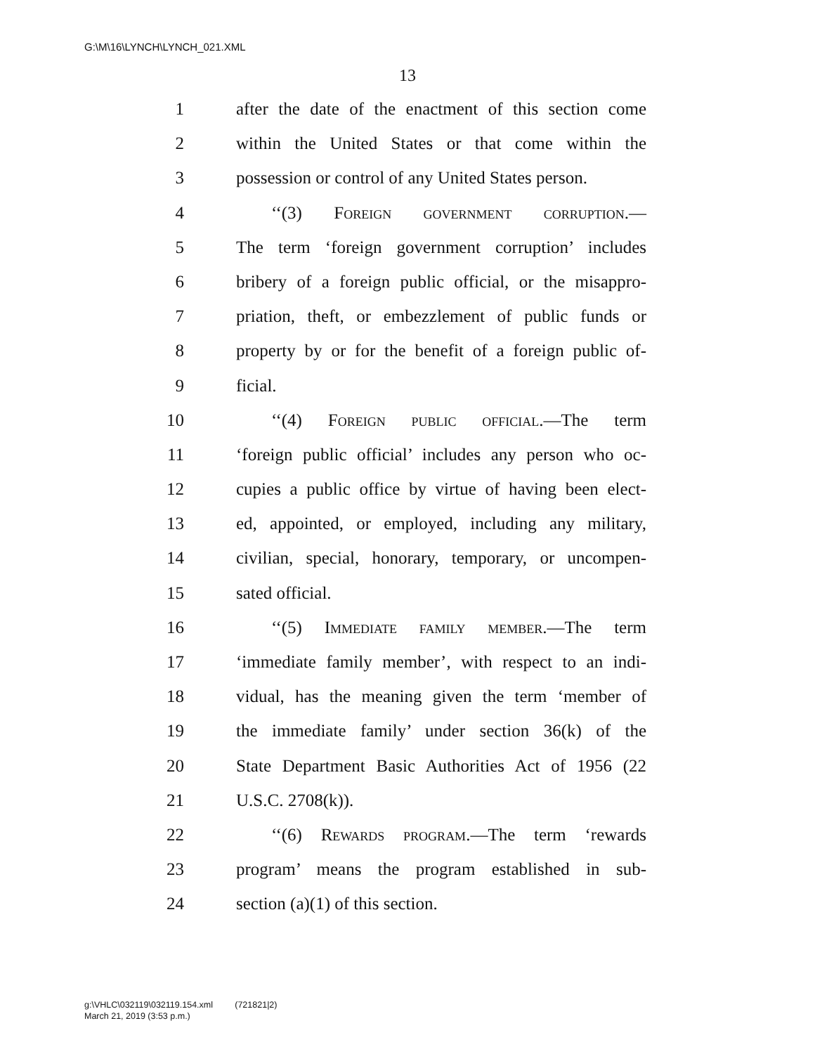G:\M\16\LYNCH\LYNCH_021.XML
13
1 after the date of the enactment of this section come
2 within the United States or that come within the
3 possession or control of any United States person.
4 ‘‘(3) Foreign government corruption.—
5 The term ‘foreign government corruption’ includes
6 bribery of a foreign public official, or the misappro-
7 priation, theft, or embezzlement of public funds or
8 property by or for the benefit of a foreign public of-
9 ficial.
10 ‘‘(4) Foreign public official.—The term
11 ‘foreign public official’ includes any person who oc-
12 cupies a public office by virtue of having been elect-
13 ed, appointed, or employed, including any military,
14 civilian, special, honorary, temporary, or uncompen-
15 sated official.
16 ‘‘(5) Immediate family member.—The term
17 ‘immediate family member’, with respect to an indi-
18 vidual, has the meaning given the term ‘member of
19 the immediate family’ under section 36(k) of the
20 State Department Basic Authorities Act of 1956 (22
21 U.S.C. 2708(k)).
22 ‘‘(6) Rewards program.—The term ‘rewards
23 program’ means the program established in sub-
24 section (a)(1) of this section.
g:\VHLC\032119\032119.154.xml (721821|2)
March 21, 2019 (3:53 p.m.)